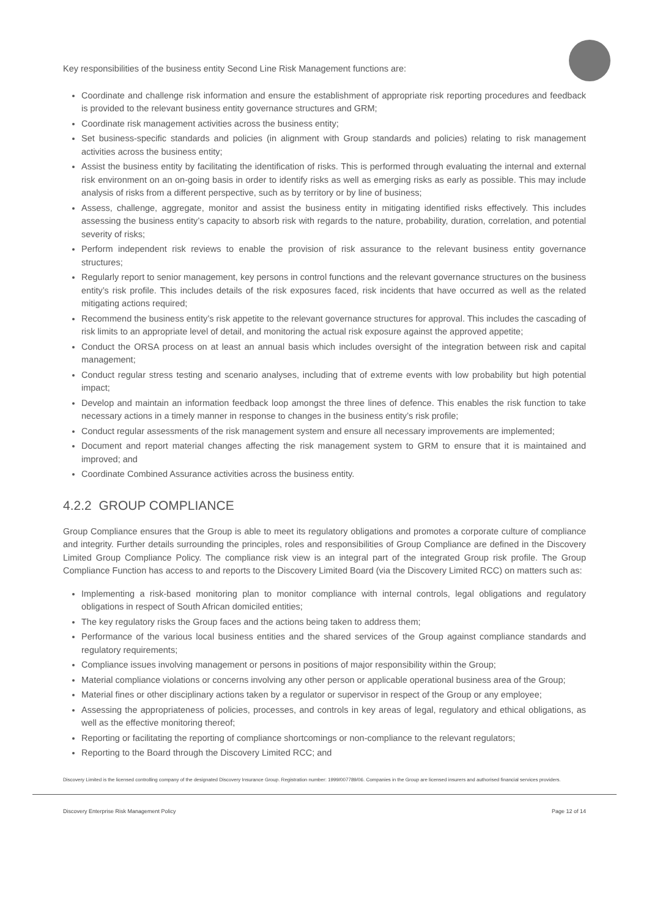Key responsibilities of the business entity Second Line Risk Management functions are:
Coordinate and challenge risk information and ensure the establishment of appropriate risk reporting procedures and feedback is provided to the relevant business entity governance structures and GRM;
Coordinate risk management activities across the business entity;
Set business-specific standards and policies (in alignment with Group standards and policies) relating to risk management activities across the business entity;
Assist the business entity by facilitating the identification of risks. This is performed through evaluating the internal and external risk environment on an on-going basis in order to identify risks as well as emerging risks as early as possible. This may include analysis of risks from a different perspective, such as by territory or by line of business;
Assess, challenge, aggregate, monitor and assist the business entity in mitigating identified risks effectively. This includes assessing the business entity’s capacity to absorb risk with regards to the nature, probability, duration, correlation, and potential severity of risks;
Perform independent risk reviews to enable the provision of risk assurance to the relevant business entity governance structures;
Regularly report to senior management, key persons in control functions and the relevant governance structures on the business entity’s risk profile. This includes details of the risk exposures faced, risk incidents that have occurred as well as the related mitigating actions required;
Recommend the business entity’s risk appetite to the relevant governance structures for approval. This includes the cascading of risk limits to an appropriate level of detail, and monitoring the actual risk exposure against the approved appetite;
Conduct the ORSA process on at least an annual basis which includes oversight of the integration between risk and capital management;
Conduct regular stress testing and scenario analyses, including that of extreme events with low probability but high potential impact;
Develop and maintain an information feedback loop amongst the three lines of defence. This enables the risk function to take necessary actions in a timely manner in response to changes in the business entity’s risk profile;
Conduct regular assessments of the risk management system and ensure all necessary improvements are implemented;
Document and report material changes affecting the risk management system to GRM to ensure that it is maintained and improved; and
Coordinate Combined Assurance activities across the business entity.
4.2.2 GROUP COMPLIANCE
Group Compliance ensures that the Group is able to meet its regulatory obligations and promotes a corporate culture of compliance and integrity. Further details surrounding the principles, roles and responsibilities of Group Compliance are defined in the Discovery Limited Group Compliance Policy. The compliance risk view is an integral part of the integrated Group risk profile. The Group Compliance Function has access to and reports to the Discovery Limited Board (via the Discovery Limited RCC) on matters such as:
Implementing a risk-based monitoring plan to monitor compliance with internal controls, legal obligations and regulatory obligations in respect of South African domiciled entities;
The key regulatory risks the Group faces and the actions being taken to address them;
Performance of the various local business entities and the shared services of the Group against compliance standards and regulatory requirements;
Compliance issues involving management or persons in positions of major responsibility within the Group;
Material compliance violations or concerns involving any other person or applicable operational business area of the Group;
Material fines or other disciplinary actions taken by a regulator or supervisor in respect of the Group or any employee;
Assessing the appropriateness of policies, processes, and controls in key areas of legal, regulatory and ethical obligations, as well as the effective monitoring thereof;
Reporting or facilitating the reporting of compliance shortcomings or non-compliance to the relevant regulators;
Reporting to the Board through the Discovery Limited RCC; and
Discovery Limited is the licensed controlling company of the designated Discovery Insurance Group. Registration number: 1999/007789/06. Companies in the Group are licensed insurers and authorised financial services providers.
Discovery Enterprise Risk Management Policy Page 12 of 14